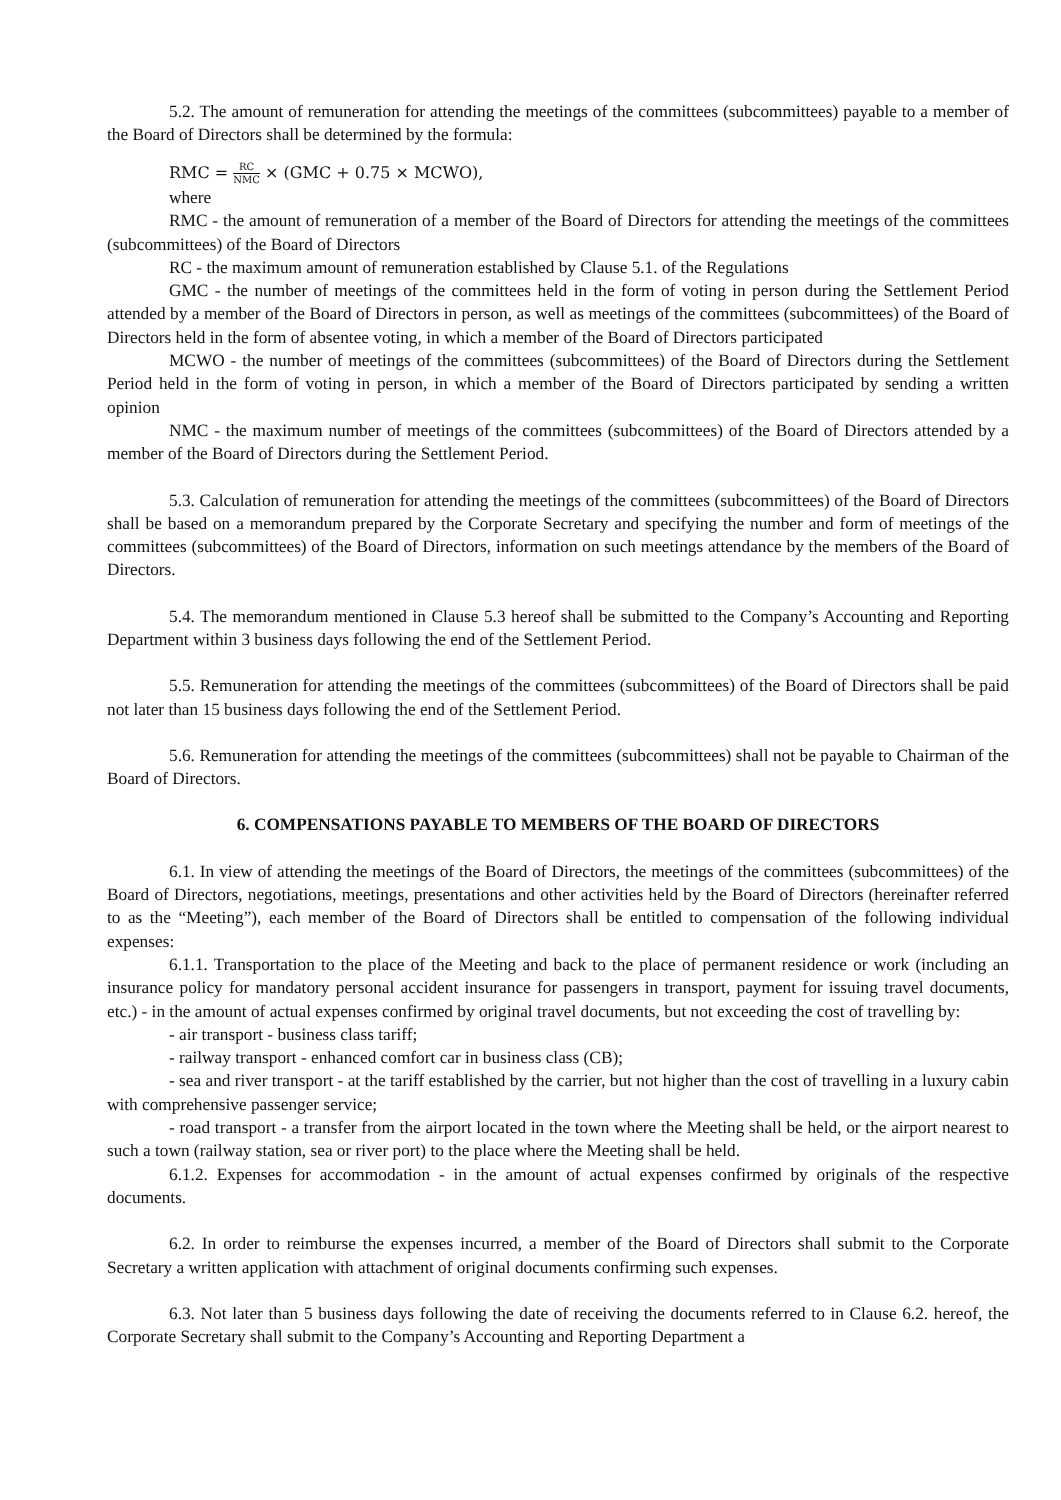5.2. The amount of remuneration for attending the meetings of the committees (subcommittees) payable to a member of the Board of Directors shall be determined by the formula:
RMC = RC NMC × (GMC + 0.75 × MCWO),
where
RMC - the amount of remuneration of a member of the Board of Directors for attending the meetings of the committees (subcommittees) of the Board of Directors
RC - the maximum amount of remuneration established by Clause 5.1. of the Regulations
GMC - the number of meetings of the committees held in the form of voting in person during the Settlement Period attended by a member of the Board of Directors in person, as well as meetings of the committees (subcommittees) of the Board of Directors held in the form of absentee voting, in which a member of the Board of Directors participated
MCWO - the number of meetings of the committees (subcommittees) of the Board of Directors during the Settlement Period held in the form of voting in person, in which a member of the Board of Directors participated by sending a written opinion
NMC - the maximum number of meetings of the committees (subcommittees) of the Board of Directors attended by a member of the Board of Directors during the Settlement Period.
5.3. Calculation of remuneration for attending the meetings of the committees (subcommittees) of the Board of Directors shall be based on a memorandum prepared by the Corporate Secretary and specifying the number and form of meetings of the committees (subcommittees) of the Board of Directors, information on such meetings attendance by the members of the Board of Directors.
5.4. The memorandum mentioned in Clause 5.3 hereof shall be submitted to the Company’s Accounting and Reporting Department within 3 business days following the end of the Settlement Period.
5.5. Remuneration for attending the meetings of the committees (subcommittees) of the Board of Directors shall be paid not later than 15 business days following the end of the Settlement Period.
5.6. Remuneration for attending the meetings of the committees (subcommittees) shall not be payable to Chairman of the Board of Directors.
6. COMPENSATIONS PAYABLE TO MEMBERS OF THE BOARD OF DIRECTORS
6.1. In view of attending the meetings of the Board of Directors, the meetings of the committees (subcommittees) of the Board of Directors, negotiations, meetings, presentations and other activities held by the Board of Directors (hereinafter referred to as the “Meeting”), each member of the Board of Directors shall be entitled to compensation of the following individual expenses:
6.1.1. Transportation to the place of the Meeting and back to the place of permanent residence or work (including an insurance policy for mandatory personal accident insurance for passengers in transport, payment for issuing travel documents, etc.) - in the amount of actual expenses confirmed by original travel documents, but not exceeding the cost of travelling by:
- air transport - business class tariff;
- railway transport - enhanced comfort car in business class (CB);
- sea and river transport - at the tariff established by the carrier, but not higher than the cost of travelling in a luxury cabin with comprehensive passenger service;
- road transport - a transfer from the airport located in the town where the Meeting shall be held, or the airport nearest to such a town (railway station, sea or river port) to the place where the Meeting shall be held.
6.1.2. Expenses for accommodation - in the amount of actual expenses confirmed by originals of the respective documents.
6.2. In order to reimburse the expenses incurred, a member of the Board of Directors shall submit to the Corporate Secretary a written application with attachment of original documents confirming such expenses.
6.3. Not later than 5 business days following the date of receiving the documents referred to in Clause 6.2. hereof, the Corporate Secretary shall submit to the Company’s Accounting and Reporting Department a